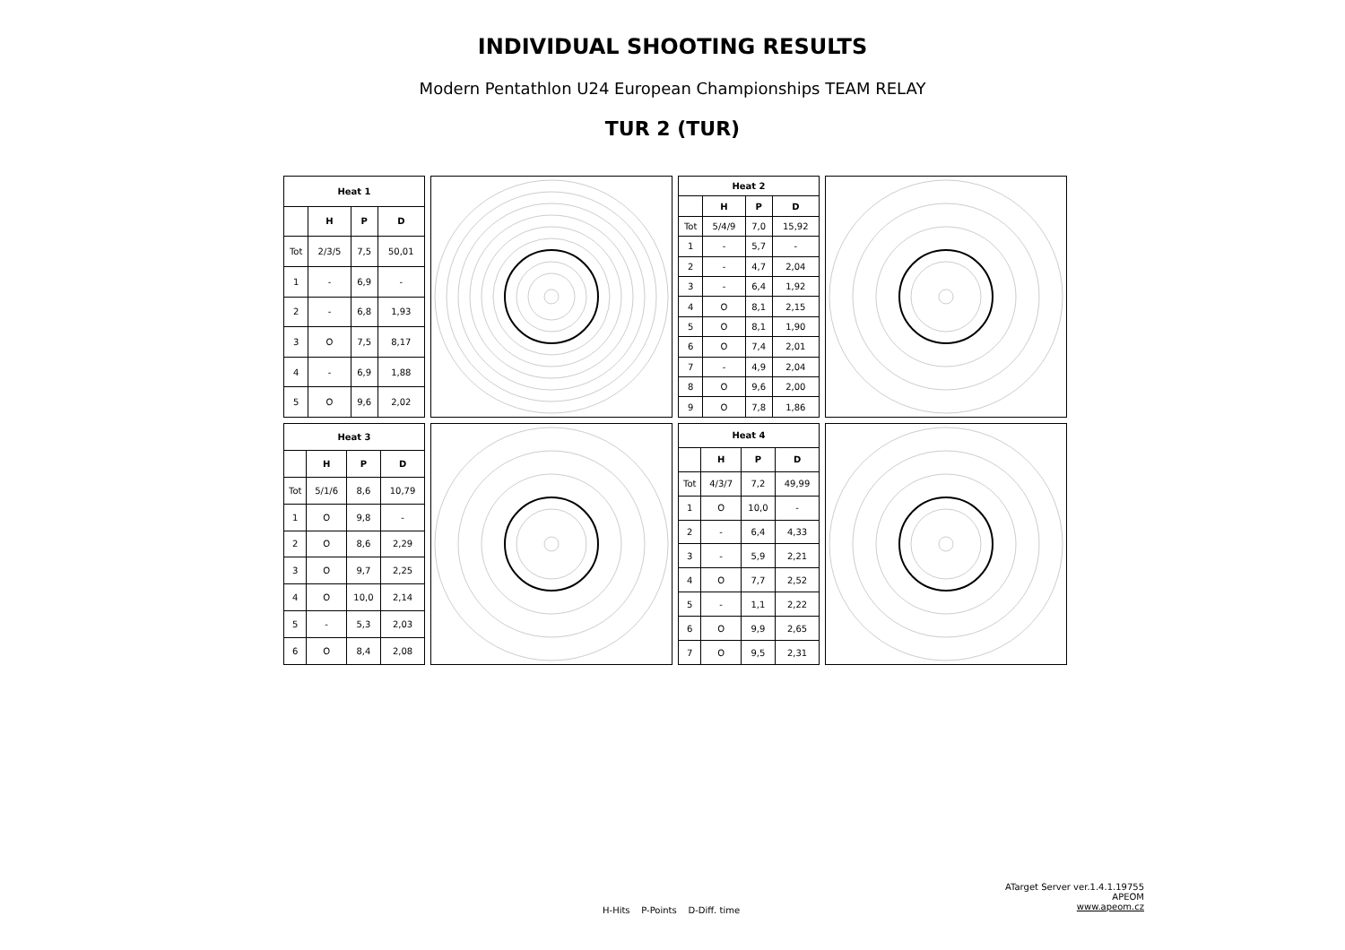INDIVIDUAL SHOOTING RESULTS
Modern Pentathlon U24 European Championships TEAM RELAY
TUR 2 (TUR)
| Heat 1 | | | |
| --- | --- | --- | --- |
| | H | P | D |
| Tot | 2/3/5 | 7,5 | 50,01 |
| 1 | - | 6,9 | - |
| 2 | - | 6,8 | 1,93 |
| 3 | O | 7,5 | 8,17 |
| 4 | - | 6,9 | 1,88 |
| 5 | O | 9,6 | 2,02 |
| Heat 2 | | | |
| --- | --- | --- | --- |
| | H | P | D |
| Tot | 5/4/9 | 7,0 | 15,92 |
| 1 | - | 5,7 | - |
| 2 | - | 4,7 | 2,04 |
| 3 | - | 6,4 | 1,92 |
| 4 | O | 8,1 | 2,15 |
| 5 | O | 8,1 | 1,90 |
| 6 | O | 7,4 | 2,01 |
| 7 | - | 4,9 | 2,04 |
| 8 | O | 9,6 | 2,00 |
| 9 | O | 7,8 | 1,86 |
| Heat 3 | | | |
| --- | --- | --- | --- |
| | H | P | D |
| Tot | 5/1/6 | 8,6 | 10,79 |
| 1 | O | 9,8 | - |
| 2 | O | 8,6 | 2,29 |
| 3 | O | 9,7 | 2,25 |
| 4 | O | 10,0 | 2,14 |
| 5 | - | 5,3 | 2,03 |
| 6 | O | 8,4 | 2,08 |
| Heat 4 | | | |
| --- | --- | --- | --- |
| | H | P | D |
| Tot | 4/3/7 | 7,2 | 49,99 |
| 1 | O | 10,0 | - |
| 2 | - | 6,4 | 4,33 |
| 3 | - | 5,9 | 2,21 |
| 4 | O | 7,7 | 2,52 |
| 5 | - | 1,1 | 2,22 |
| 6 | O | 9,9 | 2,65 |
| 7 | O | 9,5 | 2,31 |
H-Hits P-Points D-Diff. time
ATarget Server ver.1.4.1.19755
APEOM
www.apeom.cz